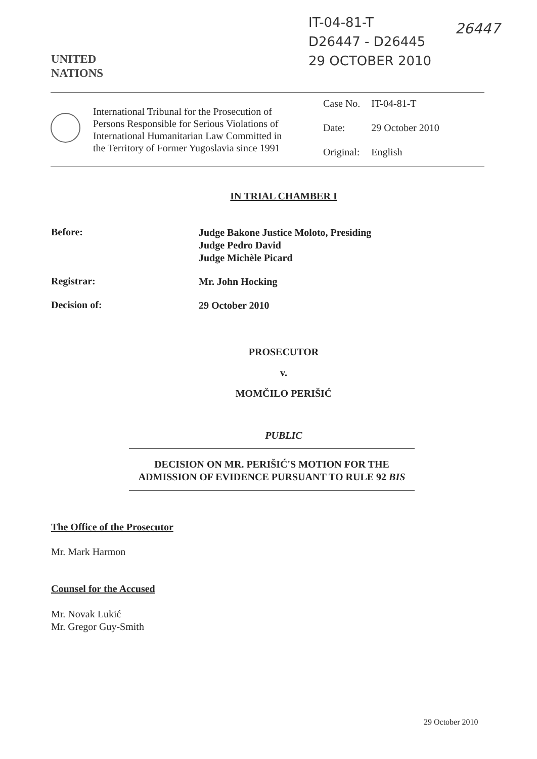IT-04-81-T
D26447 - D26445
29 OCTOBER 2010
26447
UNITED
NATIONS
International Tribunal for the Prosecution of Persons Responsible for Serious Violations of International Humanitarian Law Committed in the Territory of Former Yugoslavia since 1991
| Case No. | IT-04-81-T |
| Date: | 29 October 2010 |
| Original: | English |
IN TRIAL CHAMBER I
Before:
Judge Bakone Justice Moloto, Presiding
Judge Pedro David
Judge Michèle Picard
Registrar:
Mr. John Hocking
Decision of:
29 October 2010
PROSECUTOR
v.
MOMČILO PERIŠIĆ
PUBLIC
DECISION ON MR. PERIŠIĆ'S MOTION FOR THE ADMISSION OF EVIDENCE PURSUANT TO RULE 92 BIS
The Office of the Prosecutor
Mr. Mark Harmon
Counsel for the Accused
Mr. Novak Lukić
Mr. Gregor Guy-Smith
29 October 2010